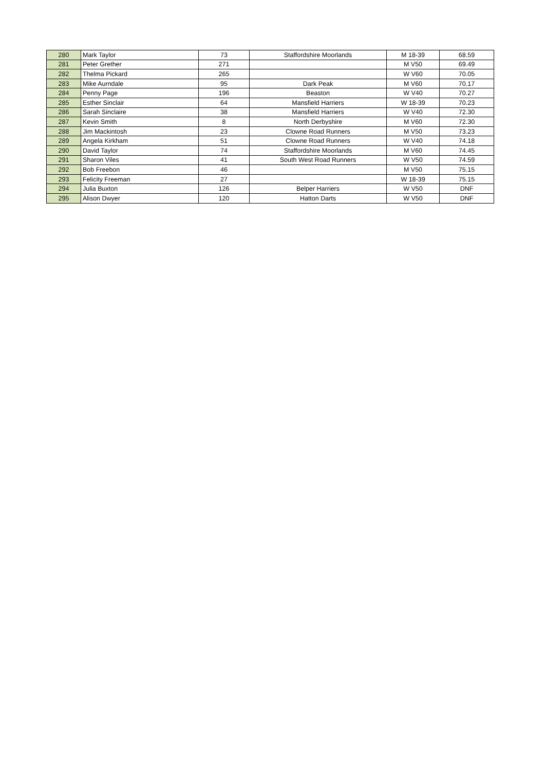| 280 | Mark Taylor | 73 | Staffordshire Moorlands | M 18-39 | 68.59 |
| 281 | Peter Grether | 271 | | M V50 | 69.49 |
| 282 | Thelma Pickard | 265 | | W V60 | 70.05 |
| 283 | Mike Aurndale | 95 | Dark Peak | M V60 | 70.17 |
| 284 | Penny Page | 196 | Beaston | W V40 | 70.27 |
| 285 | Esther Sinclair | 64 | Mansfield Harriers | W 18-39 | 70.23 |
| 286 | Sarah Sinclaire | 38 | Mansfield Harriers | W V40 | 72.30 |
| 287 | Kevin Smith | 8 | North Derbyshire | M V60 | 72.30 |
| 288 | Jim Mackintosh | 23 | Clowne Road Runners | M V50 | 73.23 |
| 289 | Angela Kirkham | 51 | Clowne Road Runners | W V40 | 74.18 |
| 290 | David Taylor | 74 | Staffordshire Moorlands | M V60 | 74.45 |
| 291 | Sharon Viles | 41 | South West Road Runners | W V50 | 74.59 |
| 292 | Bob Freebon | 46 | | M V50 | 75.15 |
| 293 | Felicity Freeman | 27 | | W 18-39 | 75.15 |
| 294 | Julia Buxton | 126 | Belper Harriers | W V50 | DNF |
| 295 | Alison Dwyer | 120 | Hatton Darts | W V50 | DNF |